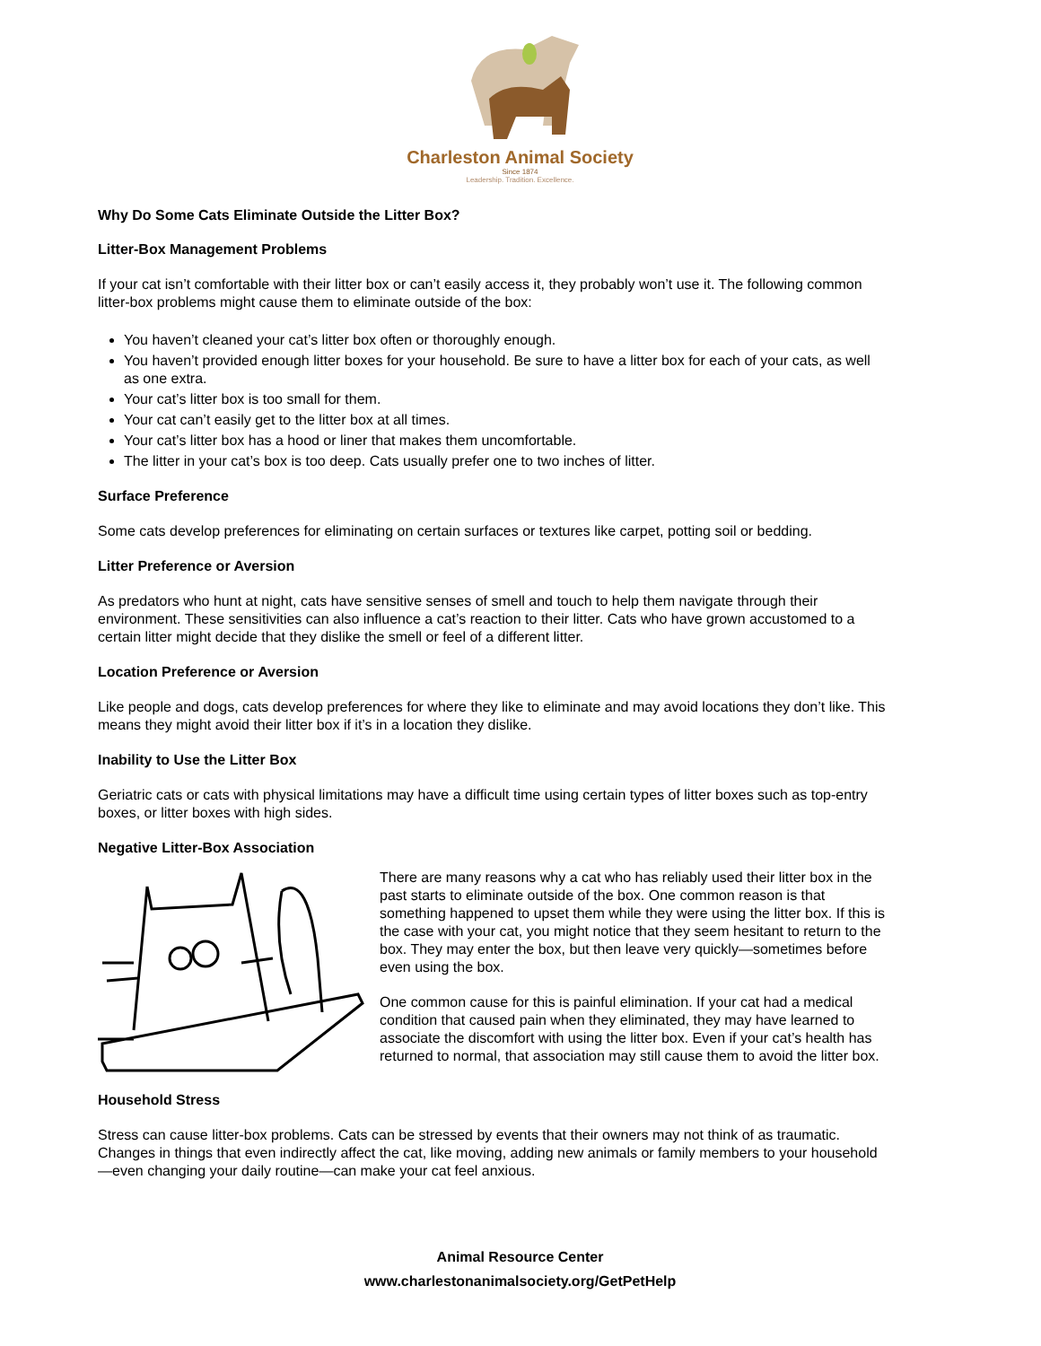Charleston Animal Society
Since 1874
Leadership. Tradition. Excellence.
Why Do Some Cats Eliminate Outside the Litter Box?
Litter-Box Management Problems
If your cat isn’t comfortable with their litter box or can’t easily access it, they probably won’t use it. The following common litter-box problems might cause them to eliminate outside of the box:
You haven’t cleaned your cat’s litter box often or thoroughly enough.
You haven’t provided enough litter boxes for your household. Be sure to have a litter box for each of your cats, as well as one extra.
Your cat’s litter box is too small for them.
Your cat can’t easily get to the litter box at all times.
Your cat’s litter box has a hood or liner that makes them uncomfortable.
The litter in your cat’s box is too deep. Cats usually prefer one to two inches of litter.
Surface Preference
Some cats develop preferences for eliminating on certain surfaces or textures like carpet, potting soil or bedding.
Litter Preference or Aversion
As predators who hunt at night, cats have sensitive senses of smell and touch to help them navigate through their environment. These sensitivities can also influence a cat’s reaction to their litter. Cats who have grown accustomed to a certain litter might decide that they dislike the smell or feel of a different litter.
Location Preference or Aversion
Like people and dogs, cats develop preferences for where they like to eliminate and may avoid locations they don’t like. This means they might avoid their litter box if it’s in a location they dislike.
Inability to Use the Litter Box
Geriatric cats or cats with physical limitations may have a difficult time using certain types of litter boxes such as top-entry boxes, or litter boxes with high sides.
Negative Litter-Box Association
There are many reasons why a cat who has reliably used their litter box in the past starts to eliminate outside of the box. One common reason is that something happened to upset them while they were using the litter box. If this is the case with your cat, you might notice that they seem hesitant to return to the box. They may enter the box, but then leave very quickly—sometimes before even using the box.
One common cause for this is painful elimination. If your cat had a medical condition that caused pain when they eliminated, they may have learned to associate the discomfort with using the litter box. Even if your cat’s health has returned to normal, that association may still cause them to avoid the litter box.
Household Stress
Stress can cause litter-box problems. Cats can be stressed by events that their owners may not think of as traumatic. Changes in things that even indirectly affect the cat, like moving, adding new animals or family members to your household—even changing your daily routine—can make your cat feel anxious.
Animal Resource Center
www.charlestonanimalsociety.org/GetPetHelp